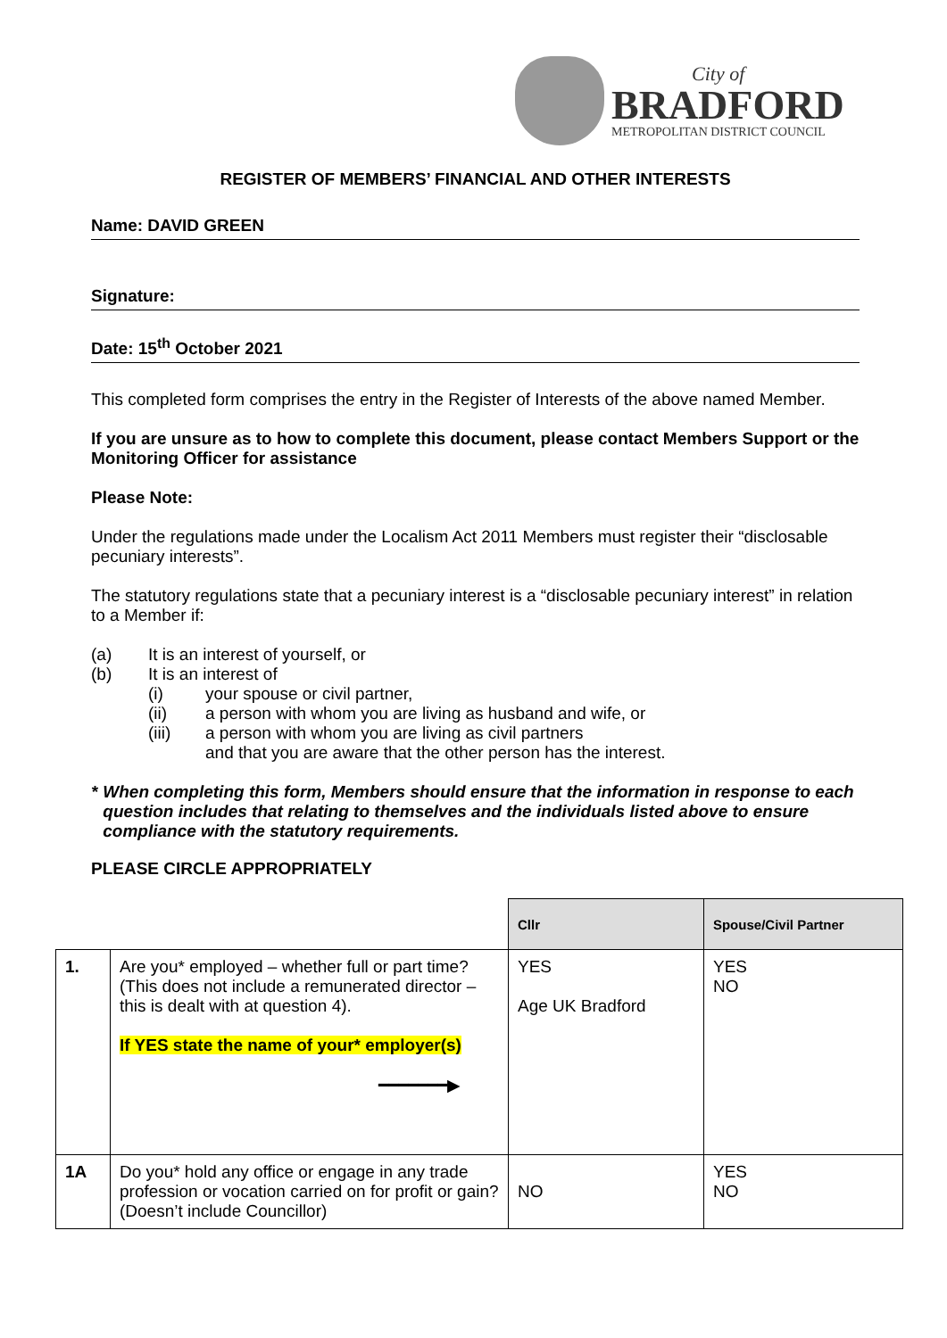City of
BRADFORD
METROPOLITAN DISTRICT COUNCIL
REGISTER OF MEMBERS’ FINANCIAL AND OTHER INTERESTS
Name: DAVID GREEN
Signature:
Date: 15<sup>th</sup> October 2021
This completed form comprises the entry in the Register of Interests of the above named Member.
If you are unsure as to how to complete this document, please contact Members Support or the Monitoring Officer for assistance
Please Note:
Under the regulations made under the Localism Act 2011 Members must register their “disclosable pecuniary interests”.
The statutory regulations state that a pecuniary interest is a “disclosable pecuniary interest” in relation to a Member if:
(a) It is an interest of yourself, or
(b) It is an interest of
(i) your spouse or civil partner,
(ii) a person with whom you are living as husband and wife, or
(iii) a person with whom you are living as civil partners
and that you are aware that the other person has the interest.
* When completing this form, Members should ensure that the information in response to each question includes that relating to themselves and the individuals listed above to ensure compliance with the statutory requirements.
PLEASE CIRCLE APPROPRIATELY
| | | Cllr | Spouse/Civil Partner |
| 1. | Are you* employed – whether full or part time? (This does not include a remunerated director – this is dealt with at question 4). If YES state the name of your* employer(s) ━━━━━━━▶ | YES Age UK Bradford | YES NO |
| 1A | Do you* hold any office or engage in any trade profession or vocation carried on for profit or gain? (Doesn’t include Councillor) | NO | YES NO |